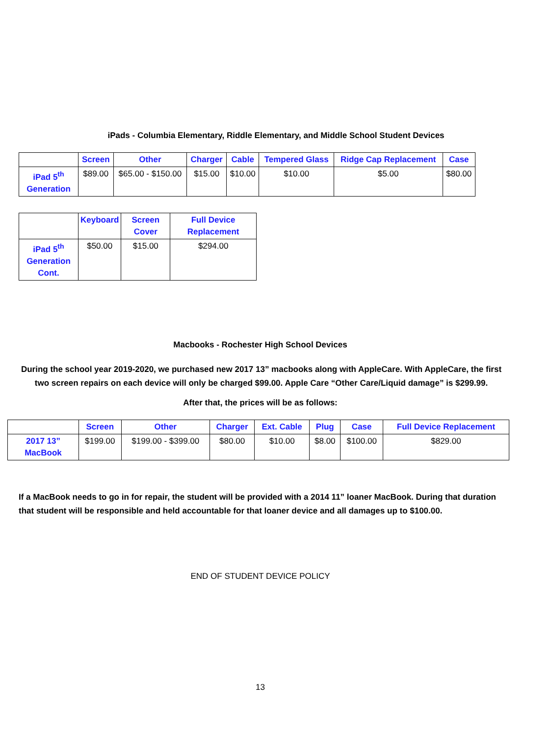iPads - Columbia Elementary, Riddle Elementary, and Middle School Student Devices
| | Screen | Other | Charger | Cable | Tempered Glass | Ridge Cap Replacement | Case |
| --- | --- | --- | --- | --- | --- | --- | --- |
| iPad 5<sup>th</sup> Generation | $89.00 | $65.00 - $150.00 | $15.00 | $10.00 | $10.00 | $5.00 | $80.00 |
| | Keyboard | Screen Cover | Full Device Replacement |
| --- | --- | --- | --- |
| iPad 5<sup>th</sup> Generation Cont. | $50.00 | $15.00 | $294.00 |
Macbooks - Rochester High School Devices
During the school year 2019-2020, we purchased new 2017 13” macbooks along with AppleCare. With AppleCare, the first two screen repairs on each device will only be charged $99.00. Apple Care “Other Care/Liquid damage” is $299.99.
After that, the prices will be as follows:
| | Screen | Other | Charger | Ext. Cable | Plug | Case | Full Device Replacement |
| --- | --- | --- | --- | --- | --- | --- | --- |
| 2017 13” MacBook | $199.00 | $199.00 - $399.00 | $80.00 | $10.00 | $8.00 | $100.00 | $829.00 |
If a MacBook needs to go in for repair, the student will be provided with a 2014 11” loaner MacBook. During that duration that student will be responsible and held accountable for that loaner device and all damages up to $100.00.
END OF STUDENT DEVICE POLICY
13